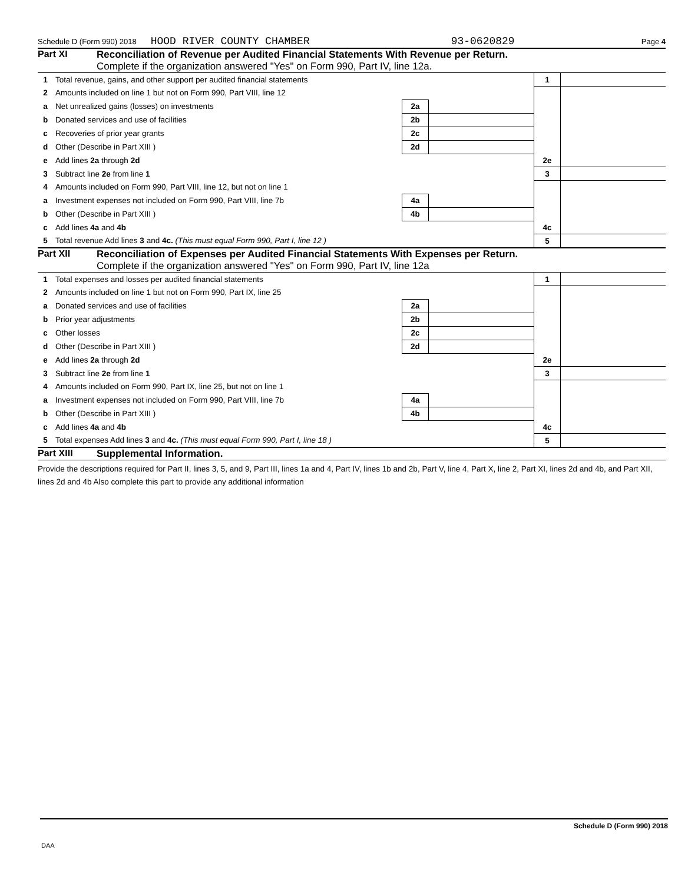Schedule D (Form 990) 2018 HOOD RIVER COUNTY CHAMBER 93-0620829 Page 4
Part XI Reconciliation of Revenue per Audited Financial Statements With Revenue per Return.
Complete if the organization answered "Yes" on Form 990, Part IV, line 12a.
| 1 | Total revenue, gains, and other support per audited financial statements | | | 1 | |
| 2 | Amounts included on line 1 but not on Form 990, Part VIII, line 12 | | | | |
| a | Net unrealized gains (losses) on investments | 2a | | | |
| b | Donated services and use of facilities | 2b | | | |
| c | Recoveries of prior year grants | 2c | | | |
| d | Other (Describe in Part XIII ) | 2d | | | |
| e | Add lines 2a through 2d | | | 2e | |
| 3 | Subtract line 2e from line 1 | | | 3 | |
| 4 | Amounts included on Form 990, Part VIII, line 12, but not on line 1 | | | | |
| a | Investment expenses not included on Form 990, Part VIII, line 7b | 4a | | | |
| b | Other (Describe in Part XIII ) | 4b | | | |
| c | Add lines 4a and 4b | | | 4c | |
| 5 | Total revenue Add lines 3 and 4c. (This must equal Form 990, Part I, line 12 ) | | | 5 | |
Part XII Reconciliation of Expenses per Audited Financial Statements With Expenses per Return.
Complete if the organization answered "Yes" on Form 990, Part IV, line 12a
| 1 | Total expenses and losses per audited financial statements | | | 1 | |
| 2 | Amounts included on line 1 but not on Form 990, Part IX, line 25 | | | | |
| a | Donated services and use of facilities | 2a | | | |
| b | Prior year adjustments | 2b | | | |
| c | Other losses | 2c | | | |
| d | Other (Describe in Part XIII ) | 2d | | | |
| e | Add lines 2a through 2d | | | 2e | |
| 3 | Subtract line 2e from line 1 | | | 3 | |
| 4 | Amounts included on Form 990, Part IX, line 25, but not on line 1 | | | | |
| a | Investment expenses not included on Form 990, Part VIII, line 7b | 4a | | | |
| b | Other (Describe in Part XIII ) | 4b | | | |
| c | Add lines 4a and 4b | | | 4c | |
| 5 | Total expenses Add lines 3 and 4c. (This must equal Form 990, Part I, line 18 ) | | | 5 | |
Part XIII Supplemental Information.
Provide the descriptions required for Part II, lines 3, 5, and 9, Part III, lines 1a and 4, Part IV, lines 1b and 2b, Part V, line 4, Part X, line 2, Part XI, lines 2d and 4b, and Part XII, lines 2d and 4b Also complete this part to provide any additional information
Schedule D (Form 990) 2018
DAA